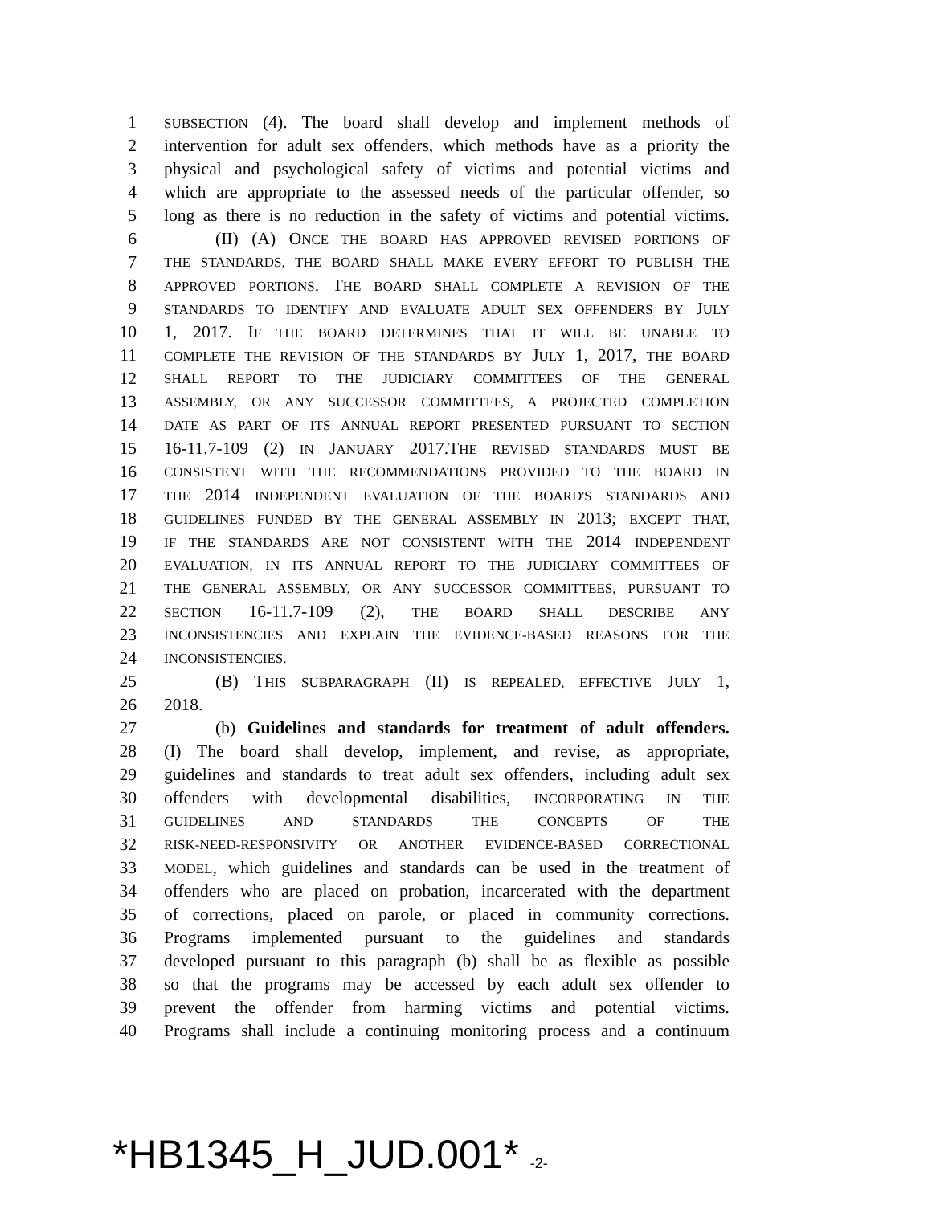1 SUBSECTION (4). The board shall develop and implement methods of
2 intervention for adult sex offenders, which methods have as a priority the
3 physical and psychological safety of victims and potential victims and
4 which are appropriate to the assessed needs of the particular offender, so
5 long as there is no reduction in the safety of victims and potential victims.
6 (II) (A) ONCE THE BOARD HAS APPROVED REVISED PORTIONS OF
7 THE STANDARDS, THE BOARD SHALL MAKE EVERY EFFORT TO PUBLISH THE
8 APPROVED PORTIONS. THE BOARD SHALL COMPLETE A REVISION OF THE
9 STANDARDS TO IDENTIFY AND EVALUATE ADULT SEX OFFENDERS BY JULY
10 1, 2017. IF THE BOARD DETERMINES THAT IT WILL BE UNABLE TO
11 COMPLETE THE REVISION OF THE STANDARDS BY JULY 1, 2017, THE BOARD
12 SHALL REPORT TO THE JUDICIARY COMMITTEES OF THE GENERAL
13 ASSEMBLY, OR ANY SUCCESSOR COMMITTEES, A PROJECTED COMPLETION
14 DATE AS PART OF ITS ANNUAL REPORT PRESENTED PURSUANT TO SECTION
15 16-11.7-109 (2) IN JANUARY 2017.THE REVISED STANDARDS MUST BE
16 CONSISTENT WITH THE RECOMMENDATIONS PROVIDED TO THE BOARD IN
17 THE 2014 INDEPENDENT EVALUATION OF THE BOARD'S STANDARDS AND
18 GUIDELINES FUNDED BY THE GENERAL ASSEMBLY IN 2013; EXCEPT THAT,
19 IF THE STANDARDS ARE NOT CONSISTENT WITH THE 2014 INDEPENDENT
20 EVALUATION, IN ITS ANNUAL REPORT TO THE JUDICIARY COMMITTEES OF
21 THE GENERAL ASSEMBLY, OR ANY SUCCESSOR COMMITTEES, PURSUANT TO
22 SECTION 16-11.7-109 (2), THE BOARD SHALL DESCRIBE ANY
23 INCONSISTENCIES AND EXPLAIN THE EVIDENCE-BASED REASONS FOR THE
24 INCONSISTENCIES.
25 (B) THIS SUBPARAGRAPH (II) IS REPEALED, EFFECTIVE JULY 1,
26 2018.
27 (b) Guidelines and standards for treatment of adult offenders.
28 (I) The board shall develop, implement, and revise, as appropriate,
29 guidelines and standards to treat adult sex offenders, including adult sex
30 offenders with developmental disabilities, INCORPORATING IN THE
31 GUIDELINES AND STANDARDS THE CONCEPTS OF THE
32 RISK-NEED-RESPONSIVITY OR ANOTHER EVIDENCE-BASED CORRECTIONAL
33 MODEL, which guidelines and standards can be used in the treatment of
34 offenders who are placed on probation, incarcerated with the department
35 of corrections, placed on parole, or placed in community corrections.
36 Programs implemented pursuant to the guidelines and standards
37 developed pursuant to this paragraph (b) shall be as flexible as possible
38 so that the programs may be accessed by each adult sex offender to
39 prevent the offender from harming victims and potential victims.
40 Programs shall include a continuing monitoring process and a continuum
*HB1345_H_JUD.001* -2-